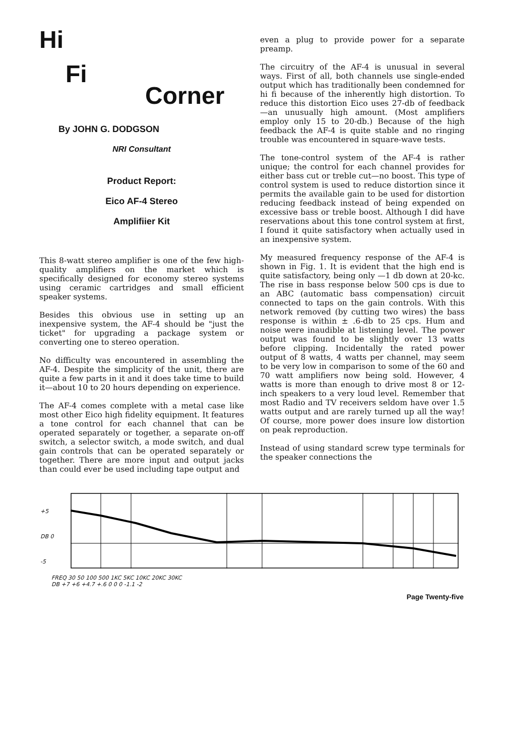Hi
Fi
Corner
By JOHN G. DODGSON
NRI Consultant
Product Report:
Eico AF-4 Stereo
Amplifiier Kit
This 8-watt stereo amplifier is one of the few high-quality amplifiers on the market which is specifically designed for economy stereo systems using ceramic cartridges and small efficient speaker systems.
Besides this obvious use in setting up an inexpensive system, the AF-4 should be "just the ticket" for upgrading a package system or converting one to stereo operation.
No difficulty was encountered in assembling the AF-4. Despite the simplicity of the unit, there are quite a few parts in it and it does take time to build it—about 10 to 20 hours depending on experience.
The AF-4 comes complete with a metal case like most other Eico high fidelity equipment. It features a tone control for each channel that can be operated separately or together, a separate on-off switch, a selector switch, a mode switch, and dual gain controls that can be operated separately or together. There are more input and output jacks than could ever be used including tape output and
even a plug to provide power for a separate preamp.
The circuitry of the AF-4 is unusual in several ways. First of all, both channels use single-ended output which has traditionally been condemned for hi fi because of the inherently high distortion. To reduce this distortion Eico uses 27-db of feedback—an unusually high amount. (Most amplifiers employ only 15 to 20-db.) Because of the high feedback the AF-4 is quite stable and no ringing trouble was encountered in square-wave tests.
The tone-control system of the AF-4 is rather unique; the control for each channel provides for either bass cut or treble cut—no boost. This type of control system is used to reduce distortion since it permits the available gain to be used for distortion reducing feedback instead of being expended on excessive bass or treble boost. Although I did have reservations about this tone control system at first, I found it quite satisfactory when actually used in an inexpensive system.
My measured frequency response of the AF-4 is shown in Fig. 1. It is evident that the high end is quite satisfactory, being only —1 db down at 20-kc. The rise in bass response below 500 cps is due to an ABC (automatic bass compensation) circuit connected to taps on the gain controls. With this network removed (by cutting two wires) the bass response is within ± .6-db to 25 cps. Hum and noise were inaudible at listening level. The power output was found to be slightly over 13 watts before clipping. Incidentally the rated power output of 8 watts, 4 watts per channel, may seem to be very low in comparison to some of the 60 and 70 watt amplifiers now being sold. However, 4 watts is more than enough to drive most 8 or 12-inch speakers to a very loud level. Remember that most Radio and TV receivers seldom have over 1.5 watts output and are rarely turned up all the way! Of course, more power does insure low distortion on peak reproduction.
Instead of using standard screw type terminals for the speaker connections the
+5
DB 0
-5
FREQ 30 50 100 500 1KC 5KC 10KC 20KC 30KC
DB +7 +6 +4.7 +.6 0 0 0 -1.1 -2
Page Twenty-five